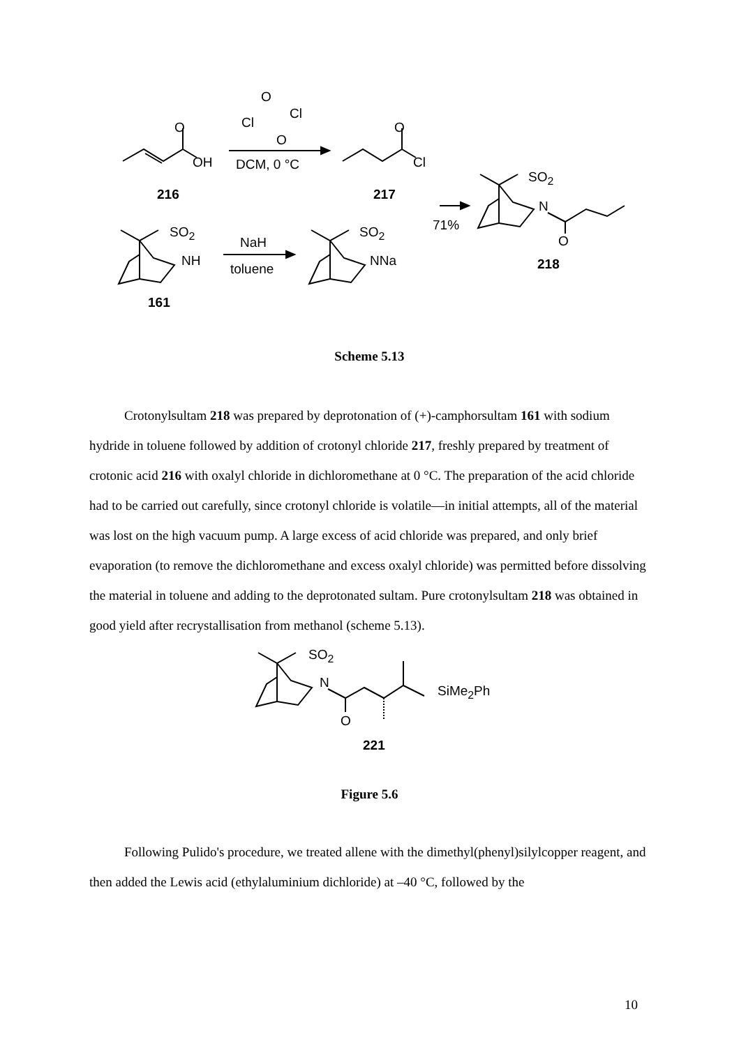O
OH
O
Cl
Cl
O
DCM, 0 °C
O
Cl
216 217
71%
SO<sub>2</sub>
N
O
218
SO<sub>2</sub>
NH
161
NaH
toluene
SO<sub>2</sub>
NNa
Scheme 5.13
Crotonylsultam 218 was prepared by deprotonation of (+)-camphorsultam 161 with sodium hydride in toluene followed by addition of crotonyl chloride 217, freshly prepared by treatment of crotonic acid 216 with oxalyl chloride in dichloromethane at 0 °C. The preparation of the acid chloride had to be carried out carefully, since crotonyl chloride is volatile—in initial attempts, all of the material was lost on the high vacuum pump. A large excess of acid chloride was prepared, and only brief evaporation (to remove the dichloromethane and excess oxalyl chloride) was permitted before dissolving the material in toluene and adding to the deprotonated sultam. Pure crotonylsultam 218 was obtained in good yield after recrystallisation from methanol (scheme 5.13).
SO<sub>2</sub>
N
O
SiMe<sub>2</sub>Ph
221
Figure 5.6
Following Pulido's procedure, we treated allene with the dimethyl(phenyl)silylcopper reagent, and then added the Lewis acid (ethylaluminium dichloride) at –40 °C, followed by the
10